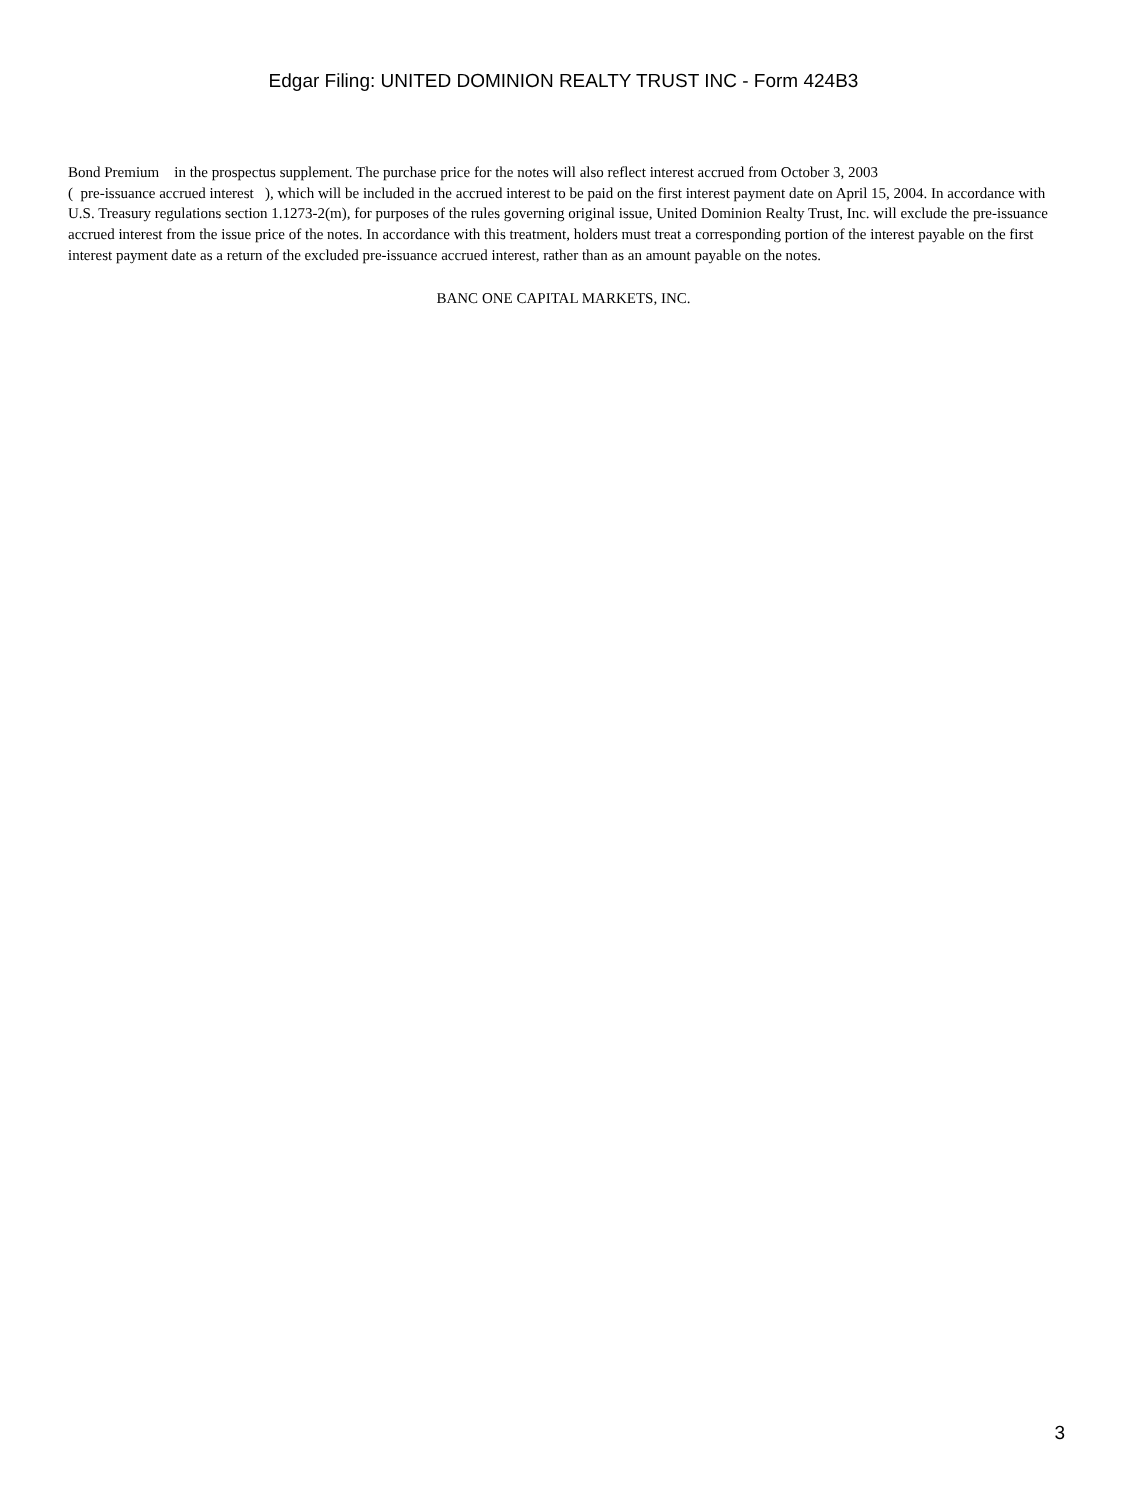Edgar Filing: UNITED DOMINION REALTY TRUST INC - Form 424B3
Bond Premium in the prospectus supplement. The purchase price for the notes will also reflect interest accrued from October 3, 2003
( pre-issuance accrued interest ), which will be included in the accrued interest to be paid on the first interest payment date on April 15, 2004. In accordance with U.S. Treasury regulations section 1.1273-2(m), for purposes of the rules governing original issue, United Dominion Realty Trust, Inc. will exclude the pre-issuance accrued interest from the issue price of the notes. In accordance with this treatment, holders must treat a corresponding portion of the interest payable on the first interest payment date as a return of the excluded pre-issuance accrued interest, rather than as an amount payable on the notes.
BANC ONE CAPITAL MARKETS, INC.
3